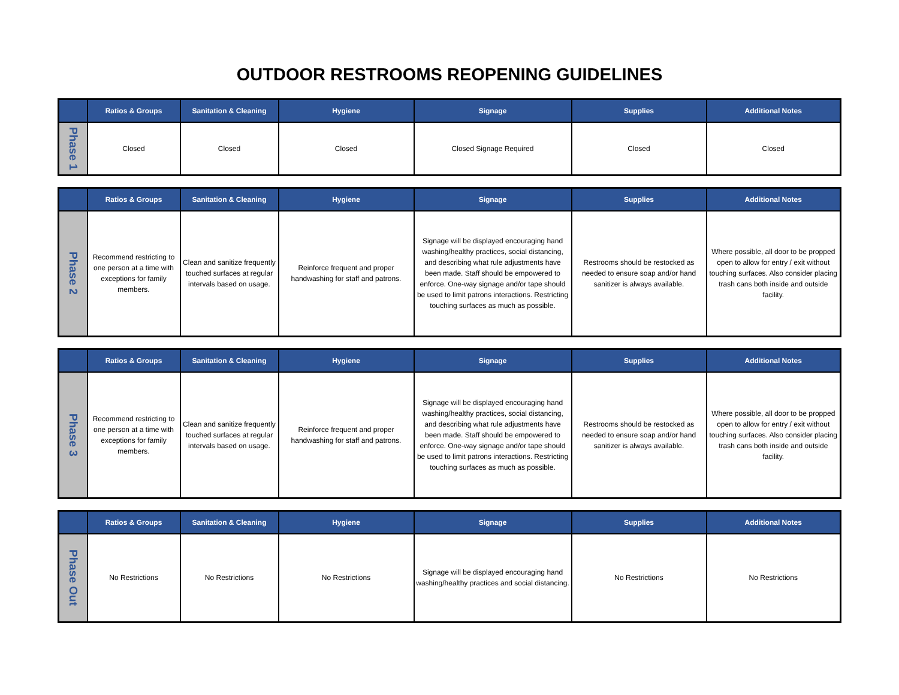OUTDOOR RESTROOMS REOPENING GUIDELINES
| | Ratios & Groups | Sanitation & Cleaning | Hygiene | Signage | Supplies | Additional Notes |
| --- | --- | --- | --- | --- | --- | --- |
| Phase 1 | Closed | Closed | Closed | Closed Signage Required | Closed | Closed |
| | Ratios & Groups | Sanitation & Cleaning | Hygiene | Signage | Supplies | Additional Notes |
| --- | --- | --- | --- | --- | --- | --- |
| Phase 2 | Recommend restricting to one person at a time with exceptions for family members. | Clean and sanitize frequently touched surfaces at regular intervals based on usage. | Reinforce frequent and proper handwashing for staff and patrons. | Signage will be displayed encouraging hand washing/healthy practices, social distancing, and describing what rule adjustments have been made. Staff should be empowered to enforce. One-way signage and/or tape should be used to limit patrons interactions. Restricting touching surfaces as much as possible. | Restrooms should be restocked as needed to ensure soap and/or hand sanitizer is always available. | Where possible, all door to be propped open to allow for entry / exit without touching surfaces. Also consider placing trash cans both inside and outside facility. |
| | Ratios & Groups | Sanitation & Cleaning | Hygiene | Signage | Supplies | Additional Notes |
| --- | --- | --- | --- | --- | --- | --- |
| Phase 3 | Recommend restricting to one person at a time with exceptions for family members. | Clean and sanitize frequently touched surfaces at regular intervals based on usage. | Reinforce frequent and proper handwashing for staff and patrons. | Signage will be displayed encouraging hand washing/healthy practices, social distancing, and describing what rule adjustments have been made. Staff should be empowered to enforce. One-way signage and/or tape should be used to limit patrons interactions. Restricting touching surfaces as much as possible. | Restrooms should be restocked as needed to ensure soap and/or hand sanitizer is always available. | Where possible, all door to be propped open to allow for entry / exit without touching surfaces. Also consider placing trash cans both inside and outside facility. |
| | Ratios & Groups | Sanitation & Cleaning | Hygiene | Signage | Supplies | Additional Notes |
| --- | --- | --- | --- | --- | --- | --- |
| Phase Out | No Restrictions | No Restrictions | No Restrictions | Signage will be displayed encouraging hand washing/healthy practices and social distancing. | No Restrictions | No Restrictions |